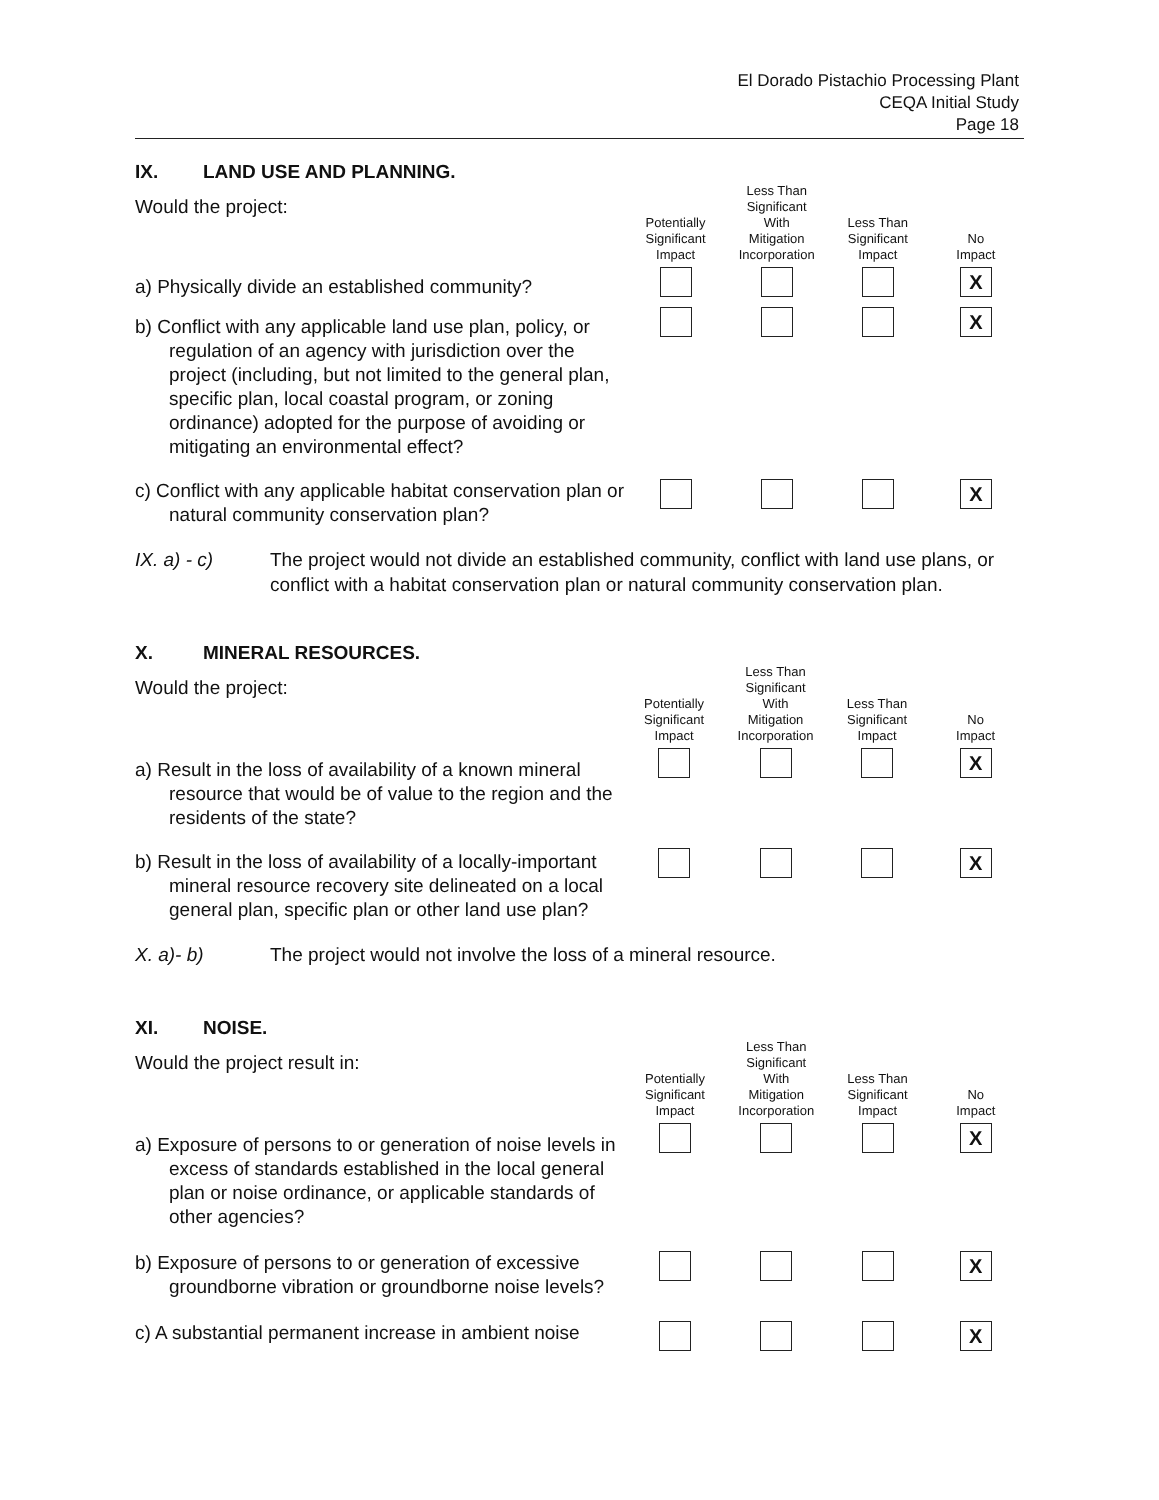El Dorado Pistachio Processing Plant
CEQA Initial Study
Page 18
IX. LAND USE AND PLANNING.
| Would the project: | Potentially Significant Impact | Less Than Significant With Mitigation Incorporation | Less Than Significant Impact | No Impact |
| a) Physically divide an established community? | | | | X |
| b) Conflict with any applicable land use plan, policy, or regulation of an agency with jurisdiction over the project (including, but not limited to the general plan, specific plan, local coastal program, or zoning ordinance) adopted for the purpose of avoiding or mitigating an environmental effect? | | | | X |
| c) Conflict with any applicable habitat conservation plan or natural community conservation plan? | | | | X |
IX. a) - c) The project would not divide an established community, conflict with land use plans, or conflict with a habitat conservation plan or natural community conservation plan.
X. MINERAL RESOURCES.
| Would the project: | Potentially Significant Impact | Less Than Significant With Mitigation Incorporation | Less Than Significant Impact | No Impact |
| a) Result in the loss of availability of a known mineral resource that would be of value to the region and the residents of the state? | | | | X |
| b) Result in the loss of availability of a locally-important mineral resource recovery site delineated on a local general plan, specific plan or other land use plan? | | | | X |
X. a)- b) The project would not involve the loss of a mineral resource.
XI. NOISE.
| Would the project result in: | Potentially Significant Impact | Less Than Significant With Mitigation Incorporation | Less Than Significant Impact | No Impact |
| a) Exposure of persons to or generation of noise levels in excess of standards established in the local general plan or noise ordinance, or applicable standards of other agencies? | | | | X |
| b) Exposure of persons to or generation of excessive groundborne vibration or groundborne noise levels? | | | | X |
| c) A substantial permanent increase in ambient noise | | | | X |